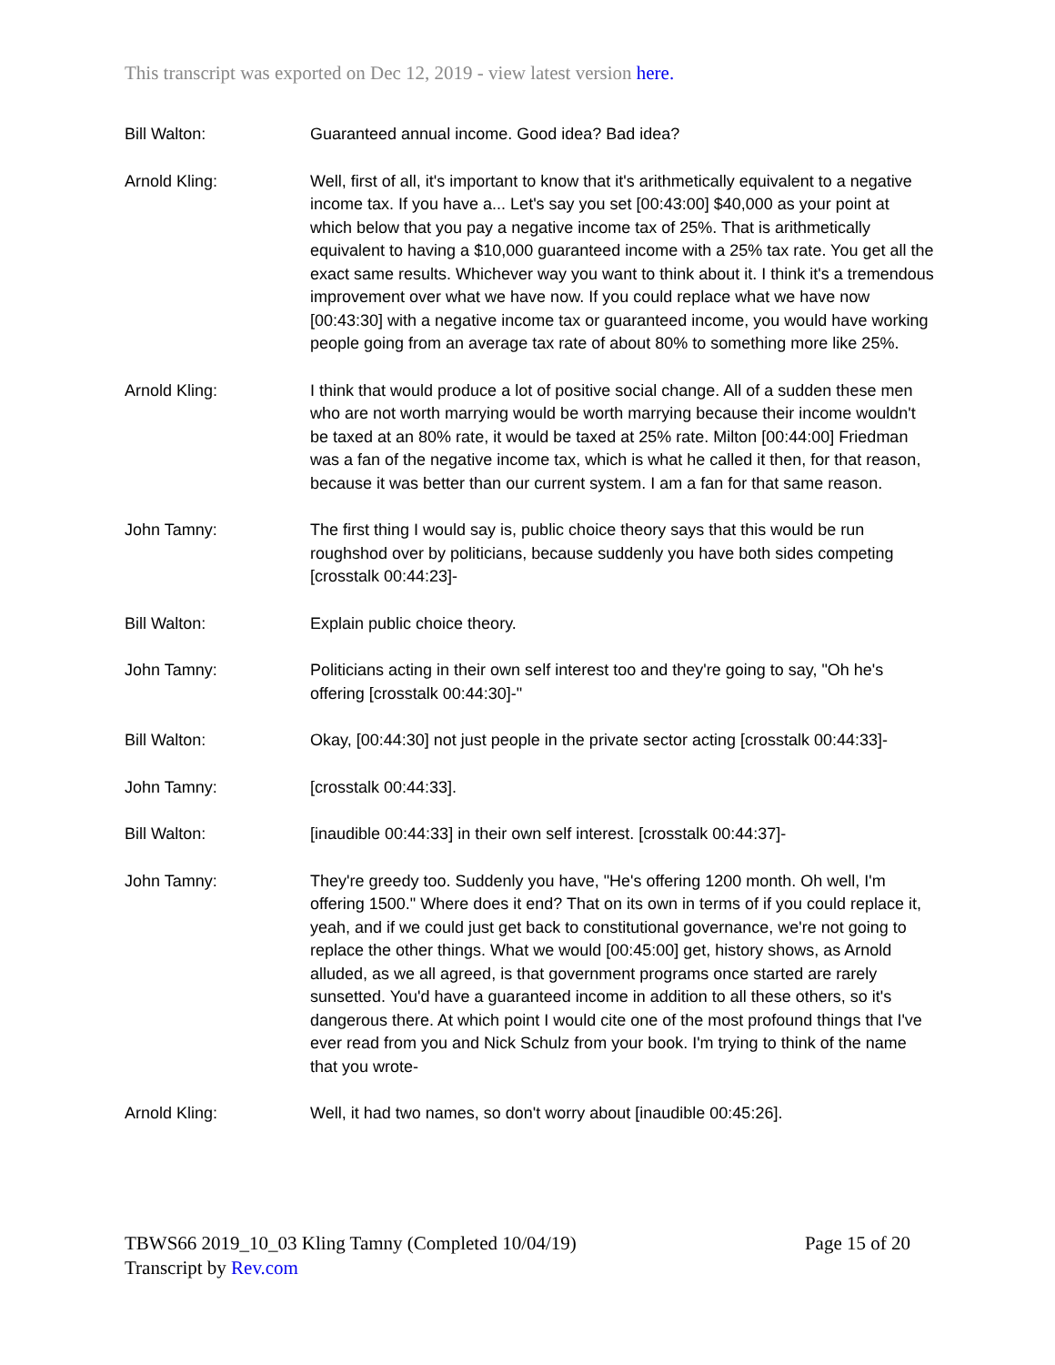This transcript was exported on Dec 12, 2019 - view latest version here.
Bill Walton: Guaranteed annual income. Good idea? Bad idea?
Arnold Kling: Well, first of all, it's important to know that it's arithmetically equivalent to a negative income tax. If you have a... Let's say you set [00:43:00] $40,000 as your point at which below that you pay a negative income tax of 25%. That is arithmetically equivalent to having a $10,000 guaranteed income with a 25% tax rate. You get all the exact same results. Whichever way you want to think about it. I think it's a tremendous improvement over what we have now. If you could replace what we have now [00:43:30] with a negative income tax or guaranteed income, you would have working people going from an average tax rate of about 80% to something more like 25%.
Arnold Kling: I think that would produce a lot of positive social change. All of a sudden these men who are not worth marrying would be worth marrying because their income wouldn't be taxed at an 80% rate, it would be taxed at 25% rate. Milton [00:44:00] Friedman was a fan of the negative income tax, which is what he called it then, for that reason, because it was better than our current system. I am a fan for that same reason.
John Tamny: The first thing I would say is, public choice theory says that this would be run roughshod over by politicians, because suddenly you have both sides competing [crosstalk 00:44:23]-
Bill Walton: Explain public choice theory.
John Tamny: Politicians acting in their own self interest too and they're going to say, "Oh he's offering [crosstalk 00:44:30]-"
Bill Walton: Okay, [00:44:30] not just people in the private sector acting [crosstalk 00:44:33]-
John Tamny: [crosstalk 00:44:33].
Bill Walton: [inaudible 00:44:33] in their own self interest. [crosstalk 00:44:37]-
John Tamny: They're greedy too. Suddenly you have, "He's offering 1200 month. Oh well, I'm offering 1500." Where does it end? That on its own in terms of if you could replace it, yeah, and if we could just get back to constitutional governance, we're not going to replace the other things. What we would [00:45:00] get, history shows, as Arnold alluded, as we all agreed, is that government programs once started are rarely sunsetted. You'd have a guaranteed income in addition to all these others, so it's dangerous there. At which point I would cite one of the most profound things that I've ever read from you and Nick Schulz from your book. I'm trying to think of the name that you wrote-
Arnold Kling: Well, it had two names, so don't worry about [inaudible 00:45:26].
TBWS66 2019_10_03 Kling Tamny (Completed 10/04/19)
Transcript by Rev.com
Page 15 of 20